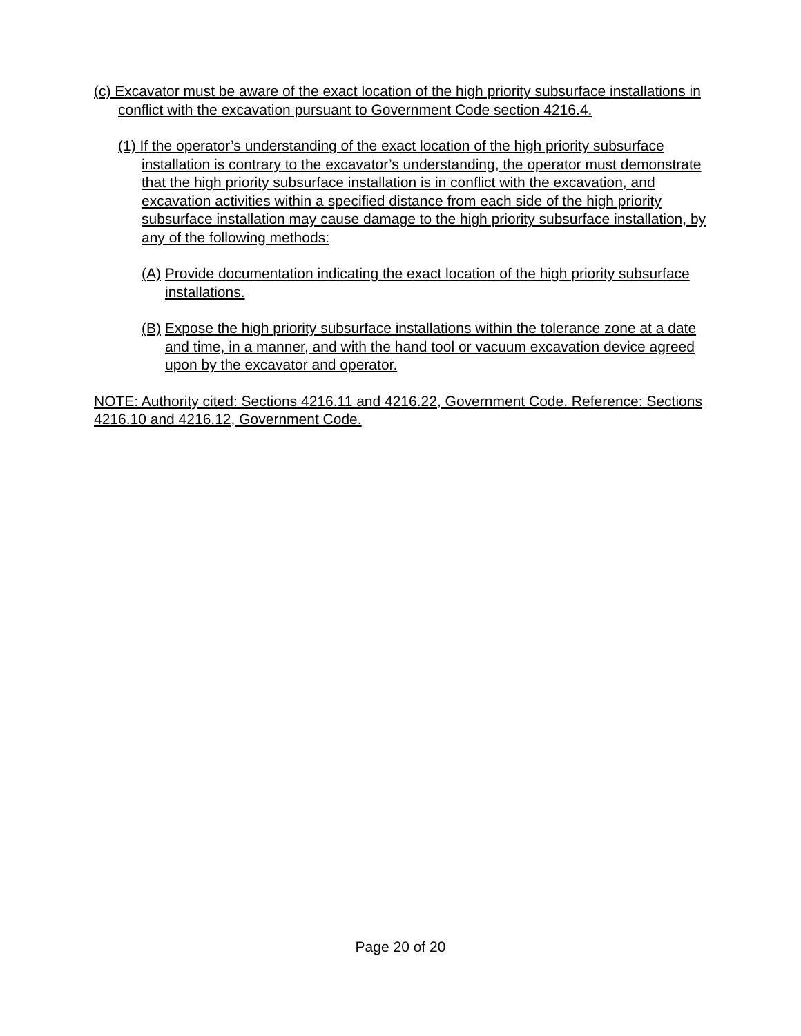(c) Excavator must be aware of the exact location of the high priority subsurface installations in conflict with the excavation pursuant to Government Code section 4216.4.
(1) If the operator’s understanding of the exact location of the high priority subsurface installation is contrary to the excavator’s understanding, the operator must demonstrate that the high priority subsurface installation is in conflict with the excavation, and excavation activities within a specified distance from each side of the high priority subsurface installation may cause damage to the high priority subsurface installation, by any of the following methods:
(A) Provide documentation indicating the exact location of the high priority subsurface installations.
(B) Expose the high priority subsurface installations within the tolerance zone at a date and time, in a manner, and with the hand tool or vacuum excavation device agreed upon by the excavator and operator.
NOTE: Authority cited: Sections 4216.11 and 4216.22, Government Code. Reference: Sections 4216.10 and 4216.12, Government Code.
Page 20 of 20